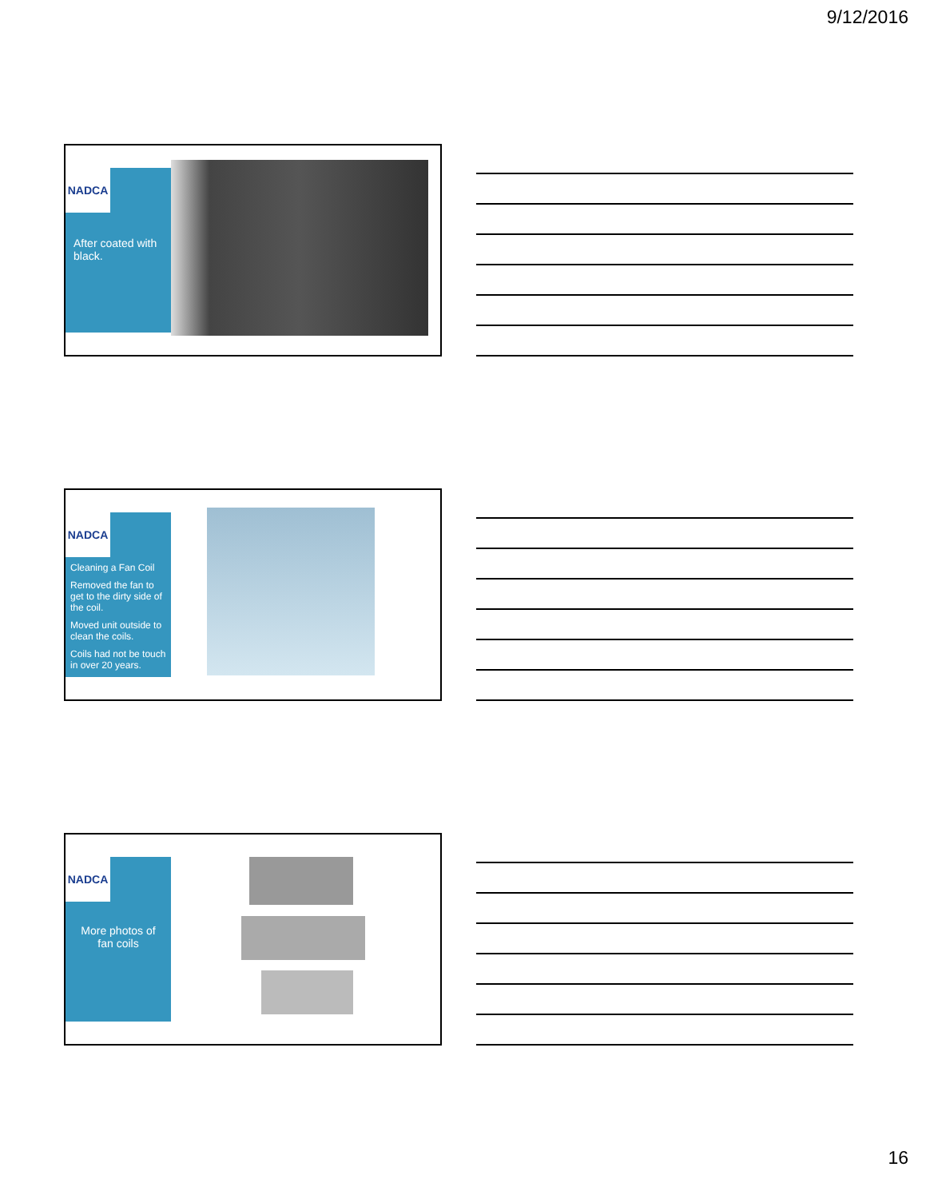9/12/2016
NADCA
After coated with black.
NADCA
Cleaning a Fan Coil
Removed the fan to get to the dirty side of the coil.
Moved unit outside to clean the coils.
Coils had not be touch in over 20 years.
NADCA
More photos of fan coils
16